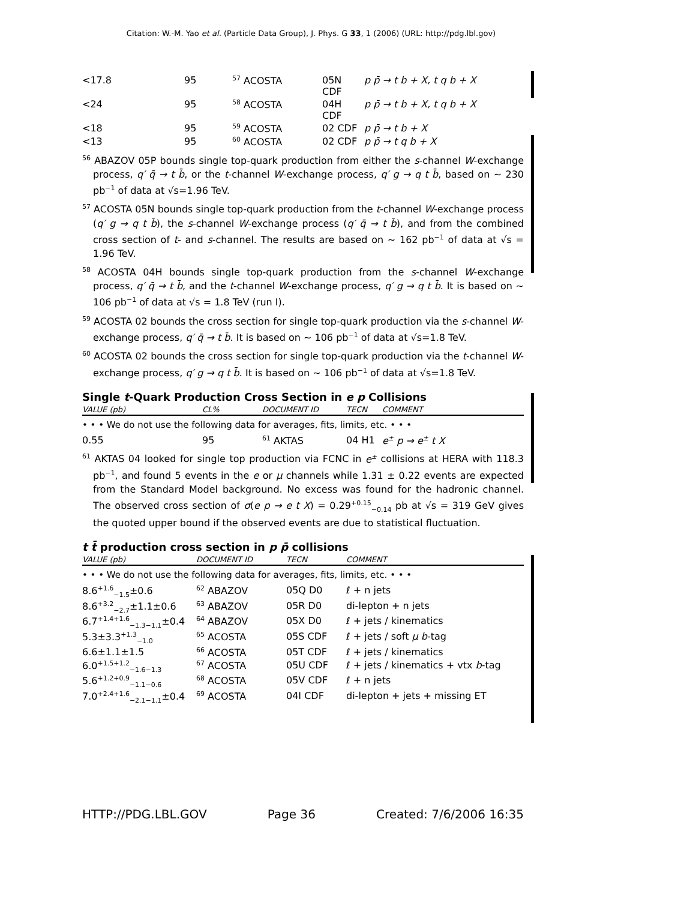Citation: W.-M. Yao et al. (Particle Data Group), J. Phys. G 33, 1 (2006) (URL: http://pdg.lbl.gov)
| <17.8 | 95 | <sup>57</sup> ACOSTA | 05N CDF | p p̄ → t b + X, t q b + X |
| <24 | 95 | <sup>58</sup> ACOSTA | 04H CDF | p p̄ → t b + X, t q b + X |
| <18 | 95 | <sup>59</sup> ACOSTA | 02 CDF | p p̄ → t b + X |
| <13 | 95 | <sup>60</sup> ACOSTA | 02 CDF | p p̄ → t q b + X |
<sup>56</sup> ABAZOV 05P bounds single top-quark production from either the s-channel W-exchange process, q′ q̄ → t b̄, or the t-channel W-exchange process, q′ g → q t b̄, based on ∼ 230 pb<sup>−1</sup> of data at √s=1.96 TeV.
<sup>57</sup> ACOSTA 05N bounds single top-quark production from the t-channel W-exchange process (q′ g → q t b̄), the s-channel W-exchange process (q′ q̄ → t b̄), and from the combined cross section of t- and s-channel. The results are based on ∼ 162 pb<sup>−1</sup> of data at √s = 1.96 TeV.
<sup>58</sup> ACOSTA 04H bounds single top-quark production from the s-channel W-exchange process, q′ q̄ → t b̄, and the t-channel W-exchange process, q′ g → q t b̄. It is based on ∼ 106 pb<sup>−1</sup> of data at √s = 1.8 TeV (run I).
<sup>59</sup> ACOSTA 02 bounds the cross section for single top-quark production via the s-channel W-exchange process, q′ q̄ → t b̄. It is based on ∼ 106 pb<sup>−1</sup> of data at √s=1.8 TeV.
<sup>60</sup> ACOSTA 02 bounds the cross section for single top-quark production via the t-channel W-exchange process, q′ g → q t b̄. It is based on ∼ 106 pb<sup>−1</sup> of data at √s=1.8 TeV.
Single t-Quark Production Cross Section in e p Collisions
| VALUE (pb) | CL% | DOCUMENT ID | TECN | COMMENT |
| • • • We do not use the following data for averages, fits, limits, etc. • • • | | | | |
| 0.55 | 95 | <sup>61</sup> AKTAS | 04 H1 | e<sup>±</sup> p → e<sup>±</sup> t X |
<sup>61</sup> AKTAS 04 looked for single top production via FCNC in e<sup>±</sup> collisions at HERA with 118.3 pb<sup>−1</sup>, and found 5 events in the e or μ channels while 1.31 ± 0.22 events are expected from the Standard Model background. No excess was found for the hadronic channel. The observed cross section of σ(e p → e t X) = 0.29<sup>+0.15</sup><sub>−0.14</sub> pb at √s = 319 GeV gives the quoted upper bound if the observed events are due to statistical fluctuation.
t t̄ production cross section in p p̄ collisions
| VALUE (pb) | DOCUMENT ID | TECN | COMMENT |
| • • • We do not use the following data for averages, fits, limits, etc. • • • | | | |
| 8.6<sup>+1.6</sup><sub>−1.5</sub>±0.6 | <sup>62</sup> ABAZOV | 05Q D0 | ℓ + n jets |
| 8.6<sup>+3.2</sup><sub>−2.7</sub>±1.1±0.6 | <sup>63</sup> ABAZOV | 05R D0 | di-lepton + n jets |
| 6.7<sup>+1.4+1.6</sup><sub>−1.3−1.1</sub>±0.4 | <sup>64</sup> ABAZOV | 05X D0 | ℓ + jets / kinematics |
| 5.3±3.3<sup>+1.3</sup><sub>−1.0</sub> | <sup>65</sup> ACOSTA | 05S CDF | ℓ + jets / soft μ b -tag |
| 6.6±1.1±1.5 | <sup>66</sup> ACOSTA | 05T CDF | ℓ + jets / kinematics |
| 6.0<sup>+1.5+1.2</sup><sub>−1.6−1.3</sub> | <sup>67</sup> ACOSTA | 05U CDF | ℓ + jets / kinematics + vtx b -tag |
| 5.6<sup>+1.2+0.9</sup><sub>−1.1−0.6</sub> | <sup>68</sup> ACOSTA | 05V CDF | ℓ + n jets |
| 7.0<sup>+2.4+1.6</sup><sub>−2.1−1.1</sub>±0.4 | <sup>69</sup> ACOSTA | 04I CDF | di-lepton + jets + missing ET |
HTTP://PDG.LBL.GOV Page 36 Created: 7/6/2006 16:35